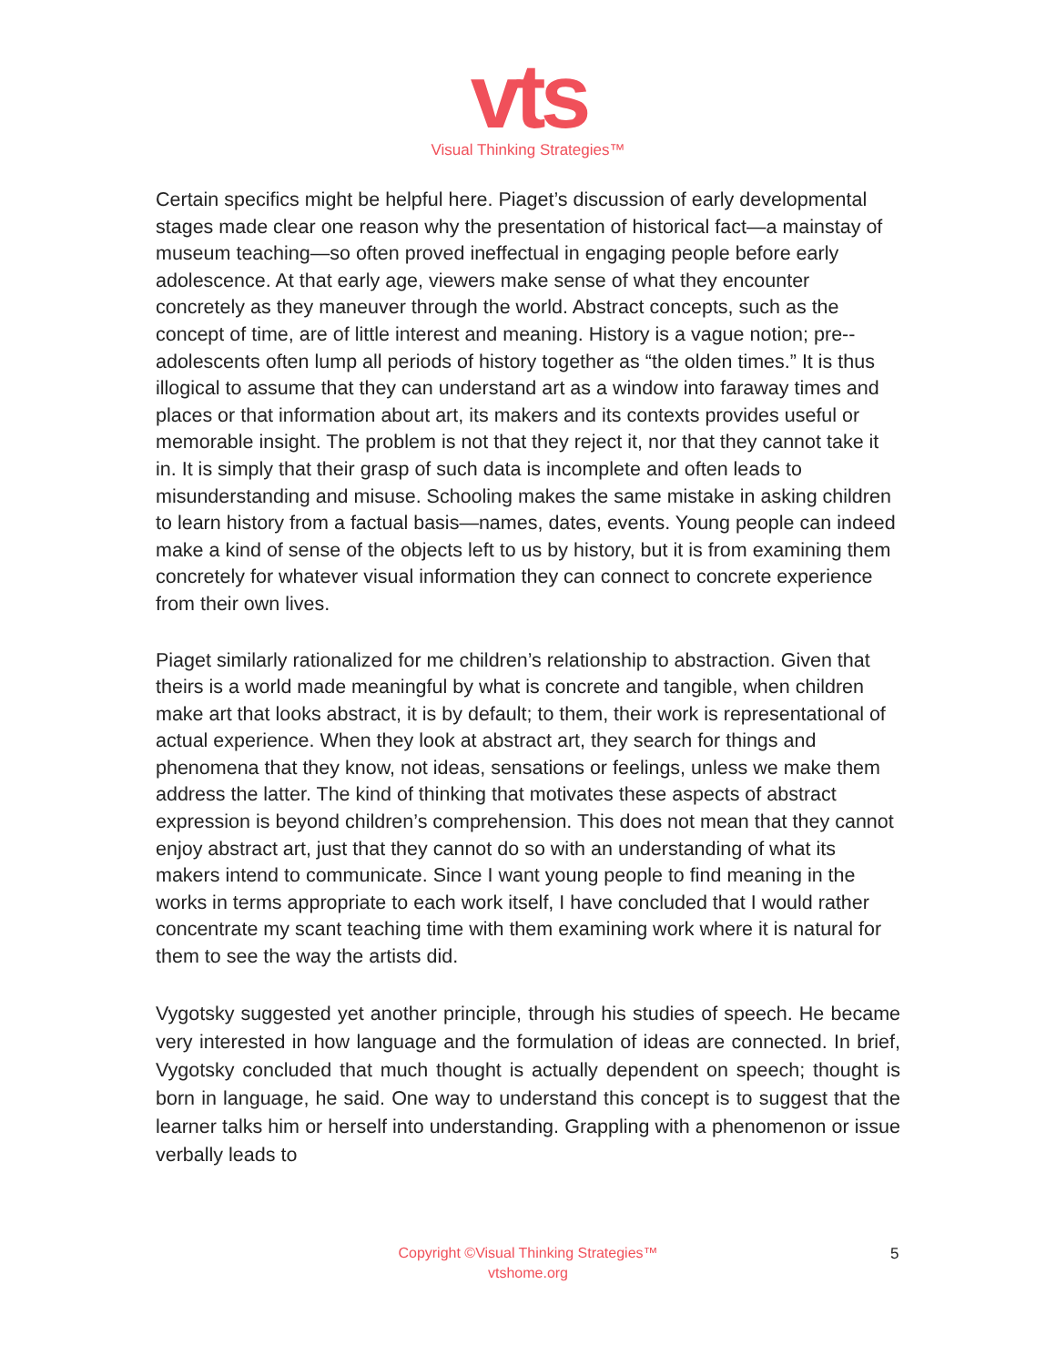vts
Visual Thinking Strategies™
Certain specifics might be helpful here. Piaget’s discussion of early developmental stages made clear one reason why the presentation of historical fact—a mainstay of museum teaching—so often proved ineffectual in engaging people before early adolescence. At that early age, viewers make sense of what they encounter concretely as they maneuver through the world. Abstract concepts, such as the concept of time, are of little interest and meaning. History is a vague notion; pre-­adolescents often lump all periods of history together as “the olden times.” It is thus illogical to assume that they can understand art as a window into faraway times and places or that information about art, its makers and its contexts provides useful or memorable insight. The problem is not that they reject it, nor that they cannot take it in. It is simply that their grasp of such data is incomplete and often leads to misunderstanding and misuse. Schooling makes the same mistake in asking children to learn history from a factual basis—names, dates, events. Young people can indeed make a kind of sense of the objects left to us by history, but it is from examining them concretely for whatever visual information they can connect to concrete experience from their own lives.
Piaget similarly rationalized for me children’s relationship to abstraction. Given that theirs is a world made meaningful by what is concrete and tangible, when children make art that looks abstract, it is by default; to them, their work is representational of actual experience. When they look at abstract art, they search for things and phenomena that they know, not ideas, sensations or feelings, unless we make them address the latter. The kind of thinking that motivates these aspects of abstract expression is beyond children’s comprehension. This does not mean that they cannot enjoy abstract art, just that they cannot do so with an understanding of what its makers intend to communicate. Since I want young people to find meaning in the works in terms appropriate to each work itself, I have concluded that I would rather concentrate my scant teaching time with them examining work where it is natural for them to see the way the artists did.
Vygotsky suggested yet another principle, through his studies of speech. He became very interested in how language and the formulation of ideas are connected. In brief, Vygotsky concluded that much thought is actually dependent on speech; thought is born in language, he said. One way to understand this concept is to suggest that the learner talks him or herself into understanding. Grappling with a phenomenon or issue verbally leads to
Copyright ©Visual Thinking Strategies™
vtshome.org
5